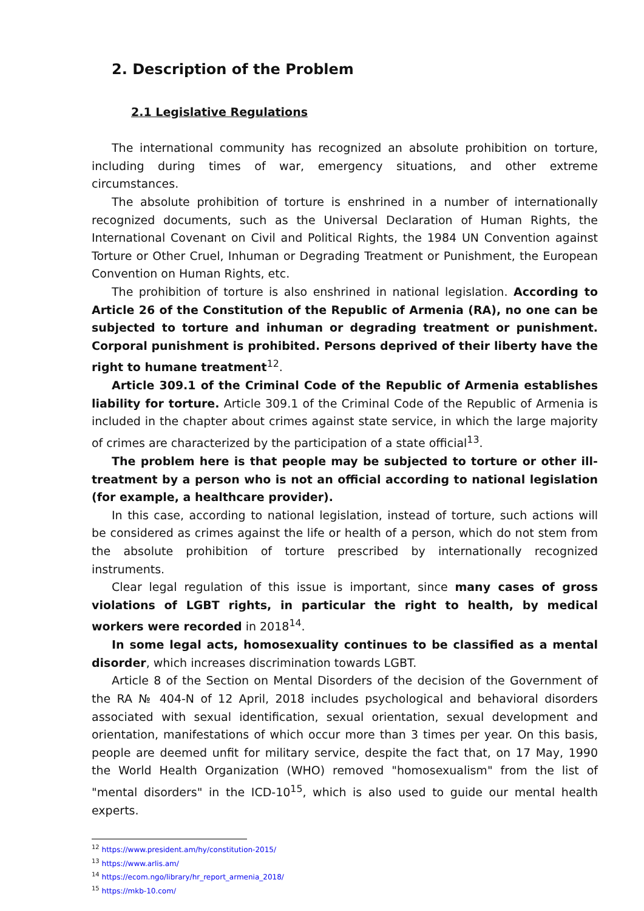2. Description of the Problem
2.1 Legislative Regulations
The international community has recognized an absolute prohibition on torture, including during times of war, emergency situations, and other extreme circumstances.
The absolute prohibition of torture is enshrined in a number of internationally recognized documents, such as the Universal Declaration of Human Rights, the International Covenant on Civil and Political Rights, the 1984 UN Convention against Torture or Other Cruel, Inhuman or Degrading Treatment or Punishment, the European Convention on Human Rights, etc.
The prohibition of torture is also enshrined in national legislation. According to Article 26 of the Constitution of the Republic of Armenia (RA), no one can be subjected to torture and inhuman or degrading treatment or punishment. Corporal punishment is prohibited. Persons deprived of their liberty have the right to humane treatment<sup>12</sup>.
Article 309.1 of the Criminal Code of the Republic of Armenia establishes liability for torture. Article 309.1 of the Criminal Code of the Republic of Armenia is included in the chapter about crimes against state service, in which the large majority of crimes are characterized by the participation of a state official<sup>13</sup>.
The problem here is that people may be subjected to torture or other ill-treatment by a person who is not an official according to national legislation (for example, a healthcare provider).
In this case, according to national legislation, instead of torture, such actions will be considered as crimes against the life or health of a person, which do not stem from the absolute prohibition of torture prescribed by internationally recognized instruments.
Clear legal regulation of this issue is important, since many cases of gross violations of LGBT rights, in particular the right to health, by medical workers were recorded in 2018<sup>14</sup>.
In some legal acts, homosexuality continues to be classified as a mental disorder, which increases discrimination towards LGBT.
Article 8 of the Section on Mental Disorders of the decision of the Government of the RA № 404-N of 12 April, 2018 includes psychological and behavioral disorders associated with sexual identification, sexual orientation, sexual development and orientation, manifestations of which occur more than 3 times per year. On this basis, people are deemed unfit for military service, despite the fact that, on 17 May, 1990 the World Health Organization (WHO) removed "homosexualism" from the list of "mental disorders" in the ICD-10<sup>15</sup>, which is also used to guide our mental health experts.
<sup>12</sup> https://www.president.am/hy/constitution-2015/
<sup>13</sup> https://www.arlis.am/
<sup>14</sup> https://ecom.ngo/library/hr_report_armenia_2018/
<sup>15</sup> https://mkb-10.com/